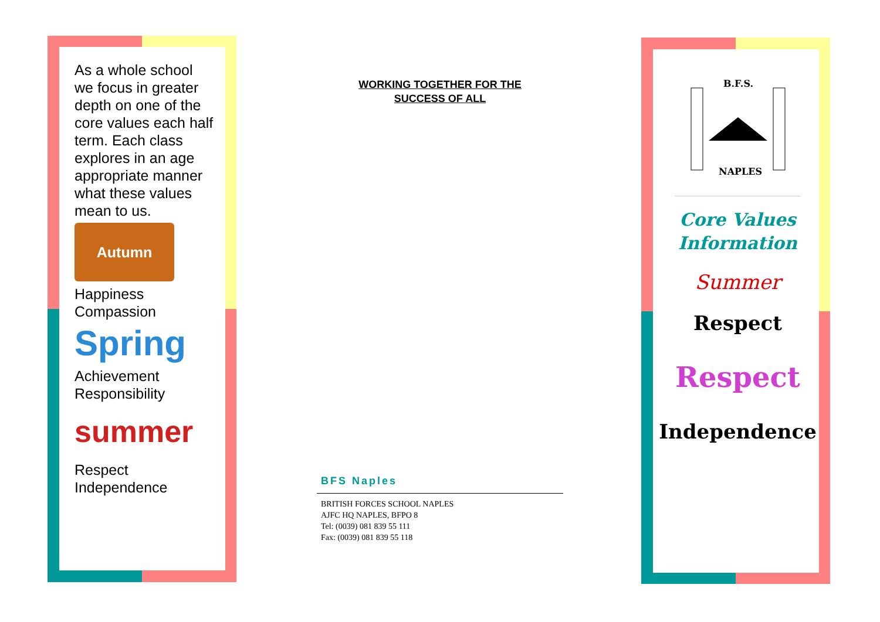As a whole school we focus in greater depth on one of the core values each half term. Each class explores in an age appropriate manner what these values mean to us.
Autumn
Happiness
Compassion
Spring
Achievement
Responsibility
summer
Respect
Independence
WORKING TOGETHER FOR THE
SUCCESS OF ALL
BFS Naples
BRITISH FORCES SCHOOL NAPLES
AJFC HQ NAPLES, BFPO 8
Tel: (0039) 081 839 55 111
Fax: (0039) 081 839 55 118
B.F.S.
NAPLES
Core Values Information
Summer
Respect
Respect
Independence